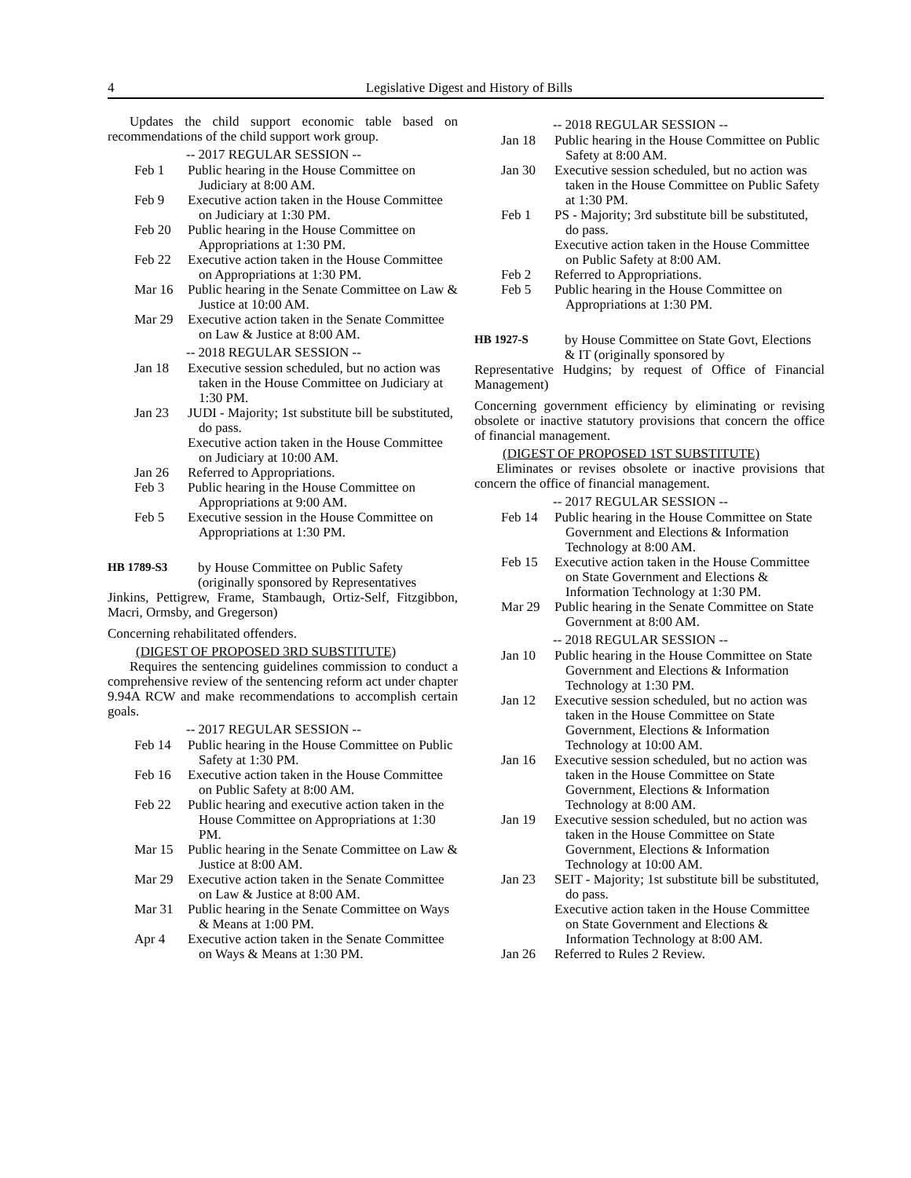4 Legislative Digest and History of Bills
Updates the child support economic table based on recommendations of the child support work group.
-- 2017 REGULAR SESSION --
Feb 1 Public hearing in the House Committee on Judiciary at 8:00 AM.
Feb 9 Executive action taken in the House Committee on Judiciary at 1:30 PM.
Feb 20 Public hearing in the House Committee on Appropriations at 1:30 PM.
Feb 22 Executive action taken in the House Committee on Appropriations at 1:30 PM.
Mar 16 Public hearing in the Senate Committee on Law & Justice at 10:00 AM.
Mar 29 Executive action taken in the Senate Committee on Law & Justice at 8:00 AM.
-- 2018 REGULAR SESSION --
Jan 18 Executive session scheduled, but no action was taken in the House Committee on Judiciary at 1:30 PM.
Jan 23 JUDI - Majority; 1st substitute bill be substituted, do pass.
Executive action taken in the House Committee on Judiciary at 10:00 AM.
Jan 26 Referred to Appropriations.
Feb 3 Public hearing in the House Committee on Appropriations at 9:00 AM.
Feb 5 Executive session in the House Committee on Appropriations at 1:30 PM.
HB 1789-S3 by House Committee on Public Safety (originally sponsored by Representatives
Jinkins, Pettigrew, Frame, Stambaugh, Ortiz-Self, Fitzgibbon, Macri, Ormsby, and Gregerson)
Concerning rehabilitated offenders.
(DIGEST OF PROPOSED 3RD SUBSTITUTE)
Requires the sentencing guidelines commission to conduct a comprehensive review of the sentencing reform act under chapter 9.94A RCW and make recommendations to accomplish certain goals.
-- 2017 REGULAR SESSION --
Feb 14 Public hearing in the House Committee on Public Safety at 1:30 PM.
Feb 16 Executive action taken in the House Committee on Public Safety at 8:00 AM.
Feb 22 Public hearing and executive action taken in the House Committee on Appropriations at 1:30 PM.
Mar 15 Public hearing in the Senate Committee on Law & Justice at 8:00 AM.
Mar 29 Executive action taken in the Senate Committee on Law & Justice at 8:00 AM.
Mar 31 Public hearing in the Senate Committee on Ways & Means at 1:00 PM.
Apr 4 Executive action taken in the Senate Committee on Ways & Means at 1:30 PM.
-- 2018 REGULAR SESSION --
Jan 18 Public hearing in the House Committee on Public Safety at 8:00 AM.
Jan 30 Executive session scheduled, but no action was taken in the House Committee on Public Safety at 1:30 PM.
Feb 1 PS - Majority; 3rd substitute bill be substituted, do pass.
Executive action taken in the House Committee on Public Safety at 8:00 AM.
Feb 2 Referred to Appropriations.
Feb 5 Public hearing in the House Committee on Appropriations at 1:30 PM.
HB 1927-S by House Committee on State Govt, Elections & IT (originally sponsored by
Representative Hudgins; by request of Office of Financial Management)
Concerning government efficiency by eliminating or revising obsolete or inactive statutory provisions that concern the office of financial management.
(DIGEST OF PROPOSED 1ST SUBSTITUTE)
Eliminates or revises obsolete or inactive provisions that concern the office of financial management.
-- 2017 REGULAR SESSION --
Feb 14 Public hearing in the House Committee on State Government and Elections & Information Technology at 8:00 AM.
Feb 15 Executive action taken in the House Committee on State Government and Elections & Information Technology at 1:30 PM.
Mar 29 Public hearing in the Senate Committee on State Government at 8:00 AM.
-- 2018 REGULAR SESSION --
Jan 10 Public hearing in the House Committee on State Government and Elections & Information Technology at 1:30 PM.
Jan 12 Executive session scheduled, but no action was taken in the House Committee on State Government, Elections & Information Technology at 10:00 AM.
Jan 16 Executive session scheduled, but no action was taken in the House Committee on State Government, Elections & Information Technology at 8:00 AM.
Jan 19 Executive session scheduled, but no action was taken in the House Committee on State Government, Elections & Information Technology at 10:00 AM.
Jan 23 SEIT - Majority; 1st substitute bill be substituted, do pass.
Executive action taken in the House Committee on State Government and Elections & Information Technology at 8:00 AM.
Jan 26 Referred to Rules 2 Review.